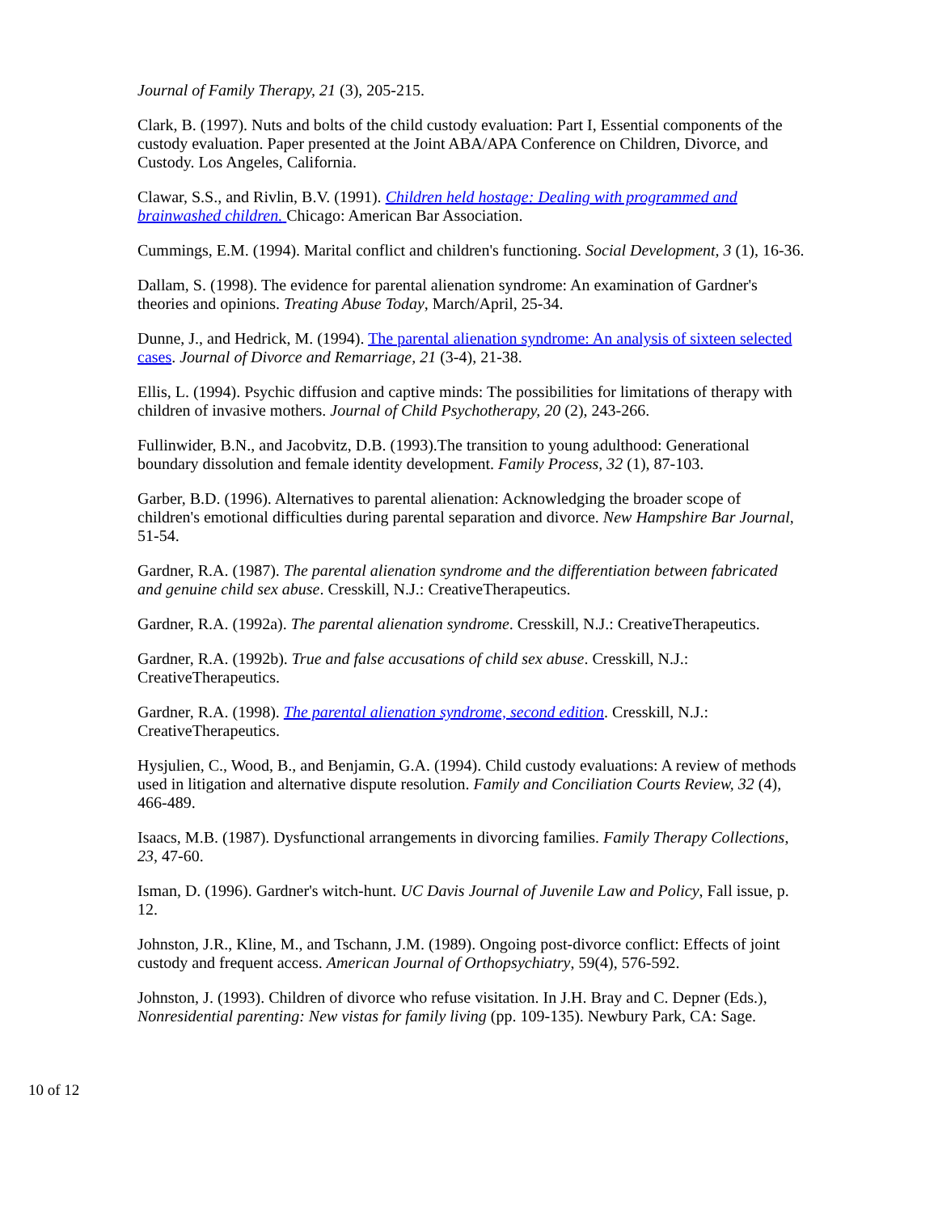Journal of Family Therapy, 21 (3), 205-215.
Clark, B. (1997). Nuts and bolts of the child custody evaluation: Part I, Essential components of the custody evaluation. Paper presented at the Joint ABA/APA Conference on Children, Divorce, and Custody. Los Angeles, California.
Clawar, S.S., and Rivlin, B.V. (1991). Children held hostage: Dealing with programmed and brainwashed children. Chicago: American Bar Association.
Cummings, E.M. (1994). Marital conflict and children's functioning. Social Development, 3 (1), 16-36.
Dallam, S. (1998). The evidence for parental alienation syndrome: An examination of Gardner's theories and opinions. Treating Abuse Today, March/April, 25-34.
Dunne, J., and Hedrick, M. (1994). The parental alienation syndrome: An analysis of sixteen selected cases. Journal of Divorce and Remarriage, 21 (3-4), 21-38.
Ellis, L. (1994). Psychic diffusion and captive minds: The possibilities for limitations of therapy with children of invasive mothers. Journal of Child Psychotherapy, 20 (2), 243-266.
Fullinwider, B.N., and Jacobvitz, D.B. (1993).The transition to young adulthood: Generational boundary dissolution and female identity development. Family Process, 32 (1), 87-103.
Garber, B.D. (1996). Alternatives to parental alienation: Acknowledging the broader scope of children's emotional difficulties during parental separation and divorce. New Hampshire Bar Journal, 51-54.
Gardner, R.A. (1987). The parental alienation syndrome and the differentiation between fabricated and genuine child sex abuse. Cresskill, N.J.: CreativeTherapeutics.
Gardner, R.A. (1992a). The parental alienation syndrome. Cresskill, N.J.: CreativeTherapeutics.
Gardner, R.A. (1992b). True and false accusations of child sex abuse. Cresskill, N.J.: CreativeTherapeutics.
Gardner, R.A. (1998). The parental alienation syndrome, second edition. Cresskill, N.J.: CreativeTherapeutics.
Hysjulien, C., Wood, B., and Benjamin, G.A. (1994). Child custody evaluations: A review of methods used in litigation and alternative dispute resolution. Family and Conciliation Courts Review, 32 (4), 466-489.
Isaacs, M.B. (1987). Dysfunctional arrangements in divorcing families. Family Therapy Collections, 23, 47-60.
Isman, D. (1996). Gardner's witch-hunt. UC Davis Journal of Juvenile Law and Policy, Fall issue, p. 12.
Johnston, J.R., Kline, M., and Tschann, J.M. (1989). Ongoing post-divorce conflict: Effects of joint custody and frequent access. American Journal of Orthopsychiatry, 59(4), 576-592.
Johnston, J. (1993). Children of divorce who refuse visitation. In J.H. Bray and C. Depner (Eds.), Nonresidential parenting: New vistas for family living (pp. 109-135). Newbury Park, CA: Sage.
10 of 12